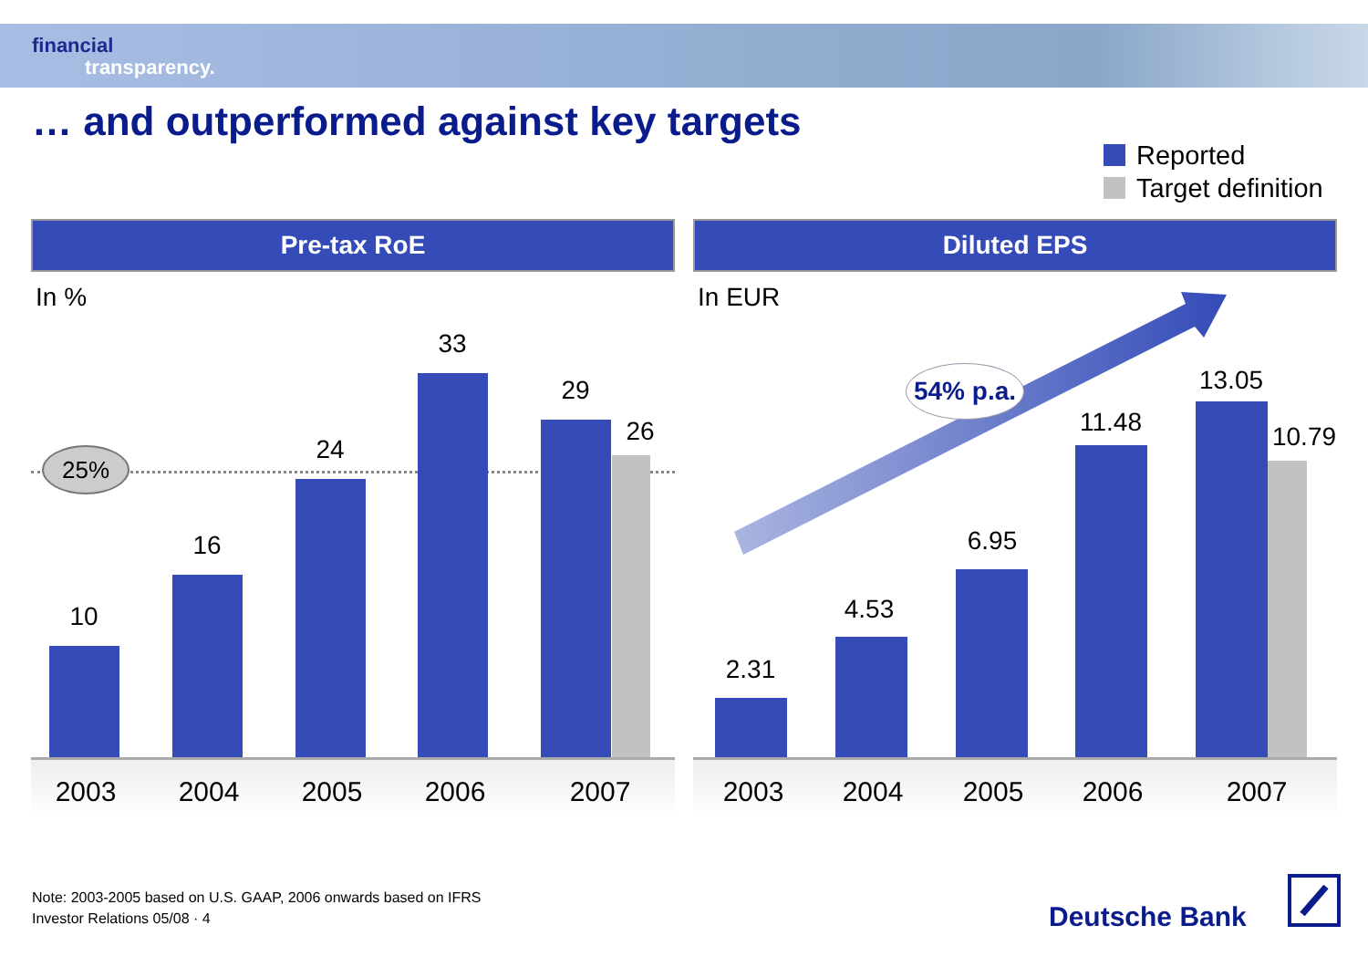financial
transparency.
… and outperformed against key targets
Reported
Target definition
Pre-tax RoE
In %
25%
10
16
24
33
29
26
2003 2004 2005 2006 2007
Diluted EPS
In EUR
54% p.a.
2.31
4.53
6.95
11.48
13.05
10.79
2003 2004 2005 2006 2007
Note: 2003-2005 based on U.S. GAAP, 2006 onwards based on IFRS
Investor Relations 05/08 · 4
Deutsche Bank